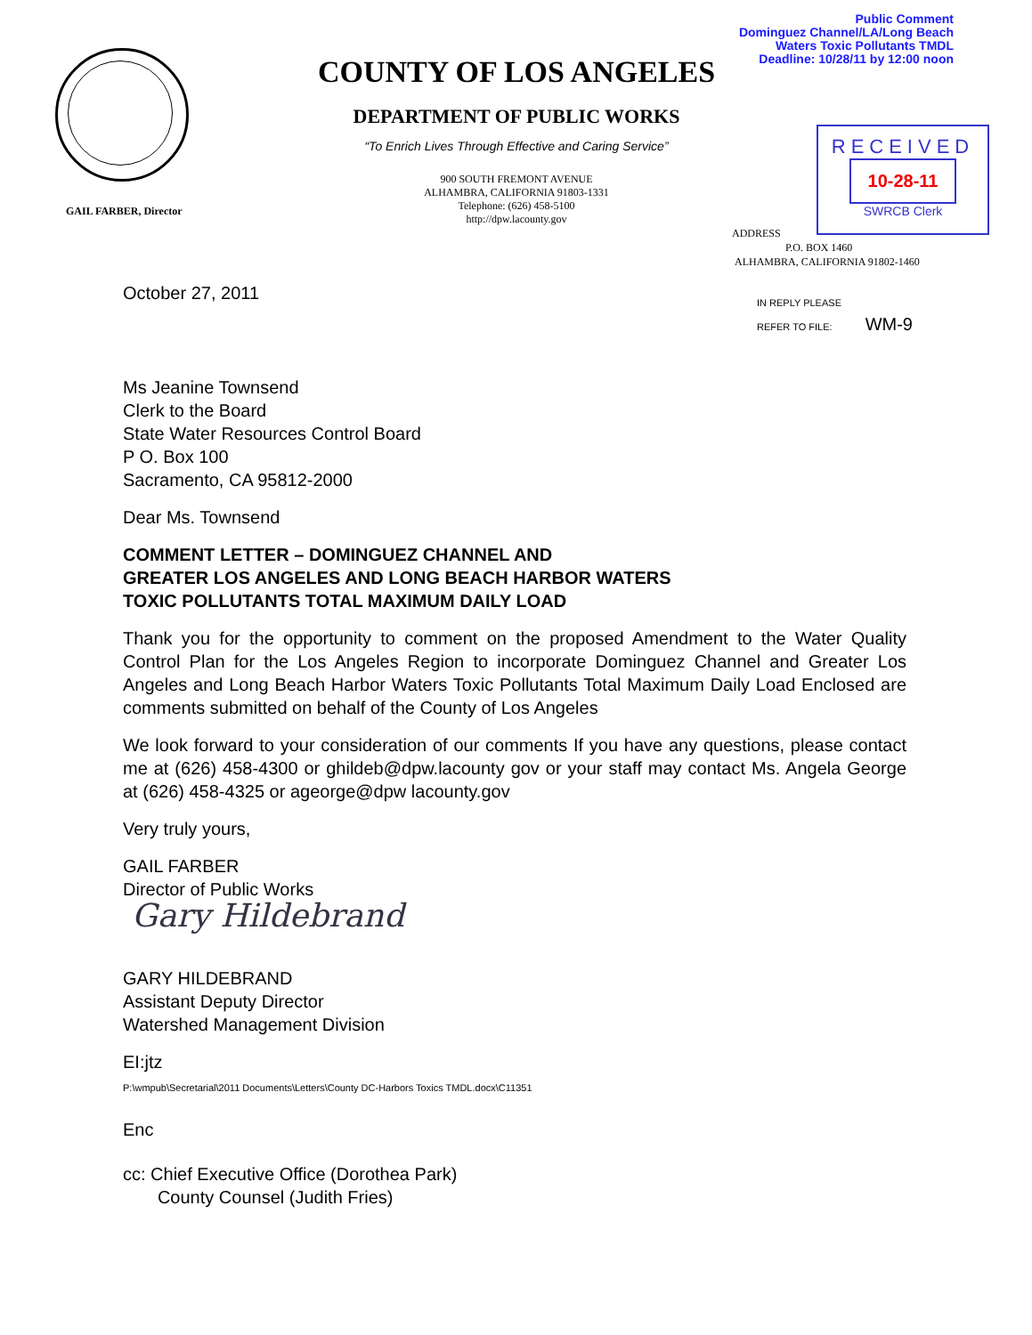Public Comment
Dominguez Channel/LA/Long Beach
Waters Toxic Pollutants TMDL
Deadline: 10/28/11 by 12:00 noon
GAIL FARBER, Director
COUNTY OF LOS ANGELES
DEPARTMENT OF PUBLIC WORKS
“To Enrich Lives Through Effective and Caring Service”
900 SOUTH FREMONT AVENUE
ALHAMBRA, CALIFORNIA 91803-1331
Telephone: (626) 458-5100
http://dpw.lacounty.gov
RECEIVED
10-28-11
SWRCB Clerk
ADDRESS
P.O. BOX 1460
ALHAMBRA, CALIFORNIA 91802-1460
IN REPLY PLEASE
REFER TO FILE: WM-9
October 27, 2011
Ms Jeanine Townsend
Clerk to the Board
State Water Resources Control Board
P O. Box 100
Sacramento, CA 95812-2000
Dear Ms. Townsend
COMMENT LETTER – DOMINGUEZ CHANNEL AND
GREATER LOS ANGELES AND LONG BEACH HARBOR WATERS
TOXIC POLLUTANTS TOTAL MAXIMUM DAILY LOAD
Thank you for the opportunity to comment on the proposed Amendment to the Water Quality Control Plan for the Los Angeles Region to incorporate Dominguez Channel and Greater Los Angeles and Long Beach Harbor Waters Toxic Pollutants Total Maximum Daily Load Enclosed are comments submitted on behalf of the County of Los Angeles
We look forward to your consideration of our comments If you have any questions, please contact me at (626) 458-4300 or ghildeb@dpw.lacounty gov or your staff may contact Ms. Angela George at (626) 458-4325 or ageorge@dpw lacounty.gov
Very truly yours,
GAIL FARBER
Director of Public Works
Gary Hildebrand
GARY HILDEBRAND
Assistant Deputy Director
Watershed Management Division
EI:jtz
P:\wmpub\Secretarial\2011 Documents\Letters\County DC-Harbors Toxics TMDL.docx\C11351
Enc
cc: Chief Executive Office (Dorothea Park)
County Counsel (Judith Fries)